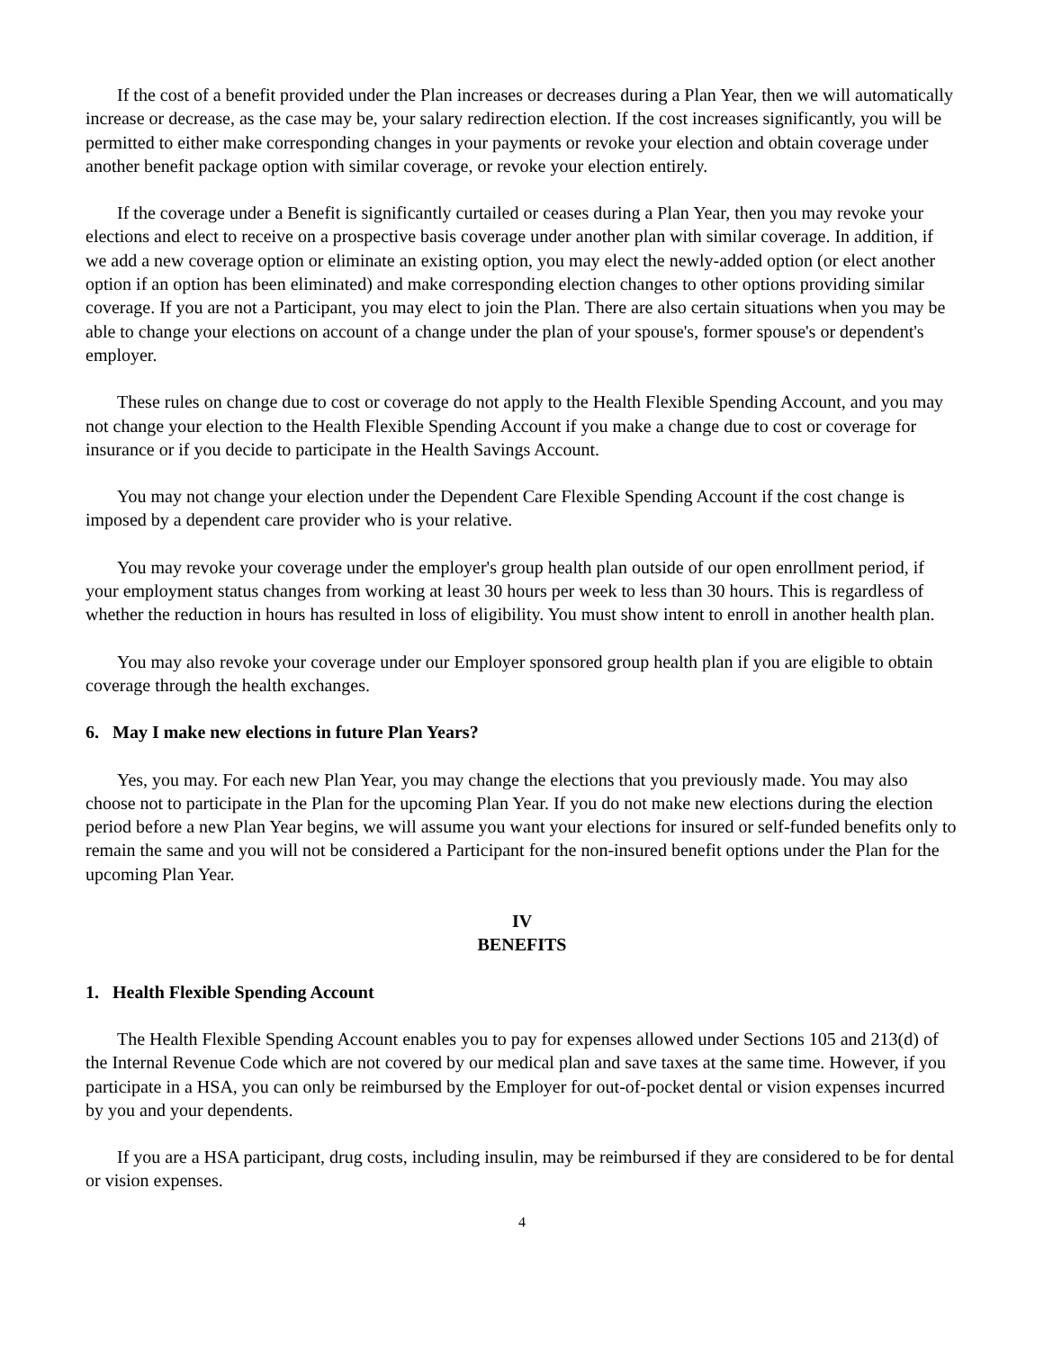If the cost of a benefit provided under the Plan increases or decreases during a Plan Year, then we will automatically increase or decrease, as the case may be, your salary redirection election. If the cost increases significantly, you will be permitted to either make corresponding changes in your payments or revoke your election and obtain coverage under another benefit package option with similar coverage, or revoke your election entirely.
If the coverage under a Benefit is significantly curtailed or ceases during a Plan Year, then you may revoke your elections and elect to receive on a prospective basis coverage under another plan with similar coverage. In addition, if we add a new coverage option or eliminate an existing option, you may elect the newly-added option (or elect another option if an option has been eliminated) and make corresponding election changes to other options providing similar coverage. If you are not a Participant, you may elect to join the Plan. There are also certain situations when you may be able to change your elections on account of a change under the plan of your spouse's, former spouse's or dependent's employer.
These rules on change due to cost or coverage do not apply to the Health Flexible Spending Account, and you may not change your election to the Health Flexible Spending Account if you make a change due to cost or coverage for insurance or if you decide to participate in the Health Savings Account.
You may not change your election under the Dependent Care Flexible Spending Account if the cost change is imposed by a dependent care provider who is your relative.
You may revoke your coverage under the employer's group health plan outside of our open enrollment period, if your employment status changes from working at least 30 hours per week to less than 30 hours. This is regardless of whether the reduction in hours has resulted in loss of eligibility. You must show intent to enroll in another health plan.
You may also revoke your coverage under our Employer sponsored group health plan if you are eligible to obtain coverage through the health exchanges.
6. May I make new elections in future Plan Years?
Yes, you may. For each new Plan Year, you may change the elections that you previously made. You may also choose not to participate in the Plan for the upcoming Plan Year. If you do not make new elections during the election period before a new Plan Year begins, we will assume you want your elections for insured or self-funded benefits only to remain the same and you will not be considered a Participant for the non-insured benefit options under the Plan for the upcoming Plan Year.
IV
BENEFITS
1. Health Flexible Spending Account
The Health Flexible Spending Account enables you to pay for expenses allowed under Sections 105 and 213(d) of the Internal Revenue Code which are not covered by our medical plan and save taxes at the same time. However, if you participate in a HSA, you can only be reimbursed by the Employer for out-of-pocket dental or vision expenses incurred by you and your dependents.
If you are a HSA participant, drug costs, including insulin, may be reimbursed if they are considered to be for dental or vision expenses.
4